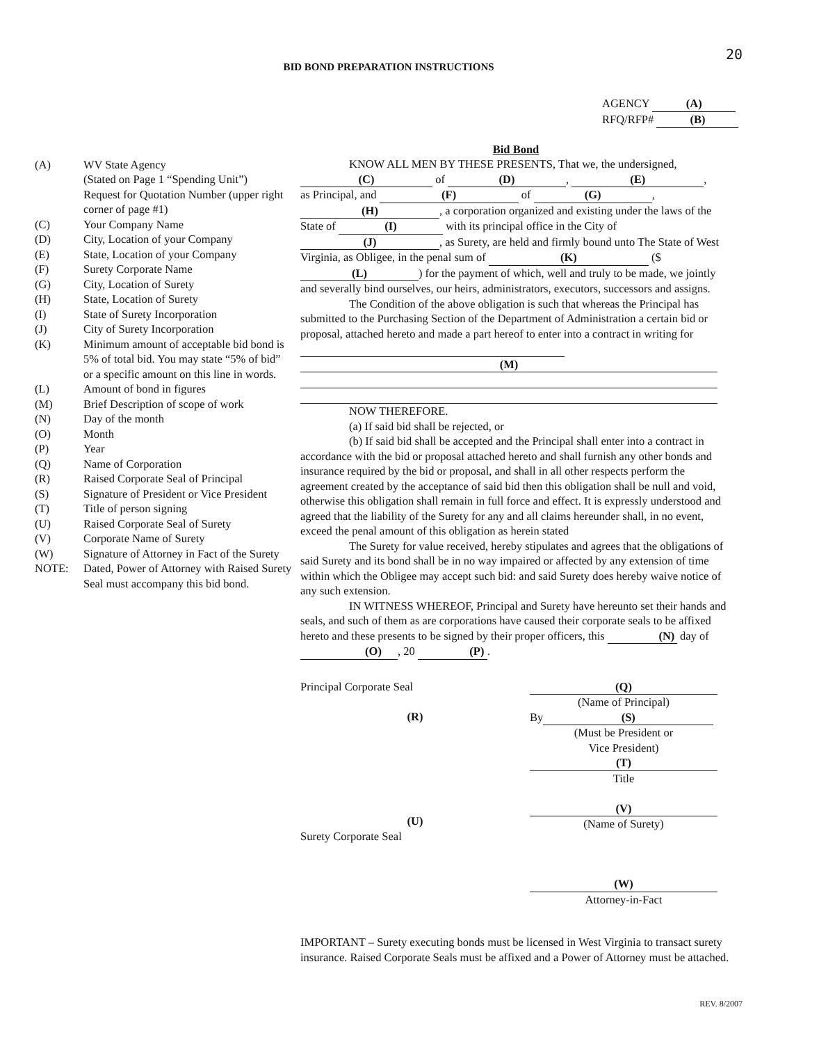20
BID BOND PREPARATION INSTRUCTIONS
AGENCY (A)
RFQ/RFP# (B)
(A) WV State Agency
(Stated on Page 1 “Spending Unit”)
Request for Quotation Number (upper right corner of page #1)
(C) Your Company Name
(D) City, Location of your Company
(E) State, Location of your Company
(F) Surety Corporate Name
(G) City, Location of Surety
(H) State, Location of Surety
(I) State of Surety Incorporation
(J) City of Surety Incorporation
(K) Minimum amount of acceptable bid bond is 5% of total bid. You may state “5% of bid” or a specific amount on this line in words.
(L) Amount of bond in figures
(M) Brief Description of scope of work
(N) Day of the month
(O) Month
(P) Year
(Q) Name of Corporation
(R) Raised Corporate Seal of Principal
(S) Signature of President or Vice President
(T) Title of person signing
(U) Raised Corporate Seal of Surety
(V) Corporate Name of Surety
(W) Signature of Attorney in Fact of the Surety
NOTE: Dated, Power of Attorney with Raised Surety Seal must accompany this bid bond.
Bid Bond
KNOW ALL MEN BY THESE PRESENTS, That we, the undersigned,
(C) of (D), (E),
as Principal, and (F) of (G),
(H), a corporation organized and existing under the laws of the State of (I) with its principal office in the City of (J), as Surety, are held and firmly bound unto The State of West Virginia, as Obligee, in the penal sum of (K) ($ (L)) for the payment of which, well and truly to be made, we jointly and severally bind ourselves, our heirs, administrators, executors, successors and assigns.
The Condition of the above obligation is such that whereas the Principal has submitted to the Purchasing Section of the Department of Administration a certain bid or proposal, attached hereto and made a part hereof to enter into a contract in writing for
(M)
NOW THEREFORE.
(a) If said bid shall be rejected, or
(b) If said bid shall be accepted and the Principal shall enter into a contract in accordance with the bid or proposal attached hereto and shall furnish any other bonds and insurance required by the bid or proposal, and shall in all other respects perform the agreement created by the acceptance of said bid then this obligation shall be null and void, otherwise this obligation shall remain in full force and effect. It is expressly understood and agreed that the liability of the Surety for any and all claims hereunder shall, in no event, exceed the penal amount of this obligation as herein stated
The Surety for value received, hereby stipulates and agrees that the obligations of said Surety and its bond shall be in no way impaired or affected by any extension of time within which the Obligee may accept such bid: and said Surety does hereby waive notice of any such extension.
IN WITNESS WHEREOF, Principal and Surety have hereunto set their hands and seals, and such of them as are corporations have caused their corporate seals to be affixed hereto and these presents to be signed by their proper officers, this (N) day of (O), 20 (P).
Principal Corporate Seal
(R)
(U)
Surety Corporate Seal
(Q)
(Name of Principal)
By (S)
(Must be President or
Vice President)
(T)
Title
(V)
(Name of Surety)
(W)
Attorney-in-Fact
IMPORTANT – Surety executing bonds must be licensed in West Virginia to transact surety insurance. Raised Corporate Seals must be affixed and a Power of Attorney must be attached.
REV. 8/2007